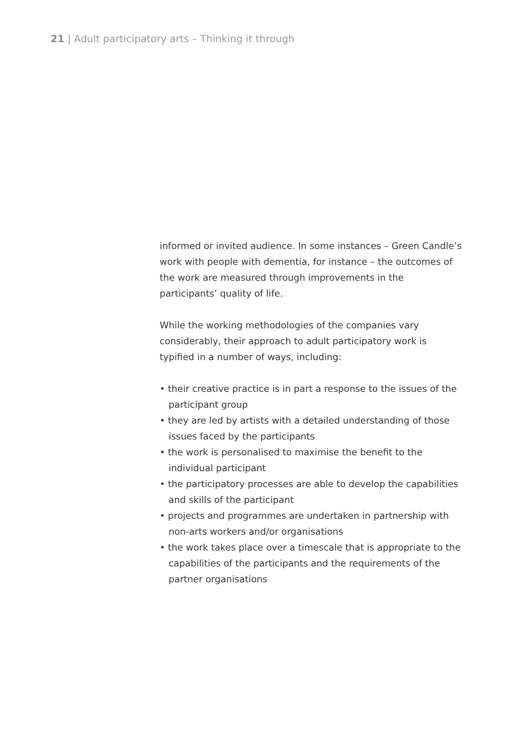21 | Adult participatory arts – Thinking it through
informed or invited audience. In some instances – Green Candle’s work with people with dementia, for instance – the outcomes of the work are measured through improvements in the participants’ quality of life.
While the working methodologies of the companies vary considerably, their approach to adult participatory work is typified in a number of ways, including:
• their creative practice is in part a response to the issues of the participant group
• they are led by artists with a detailed understanding of those issues faced by the participants
• the work is personalised to maximise the benefit to the individual participant
• the participatory processes are able to develop the capabilities and skills of the participant
• projects and programmes are undertaken in partnership with non-arts workers and/or organisations
• the work takes place over a timescale that is appropriate to the capabilities of the participants and the requirements of the partner organisations